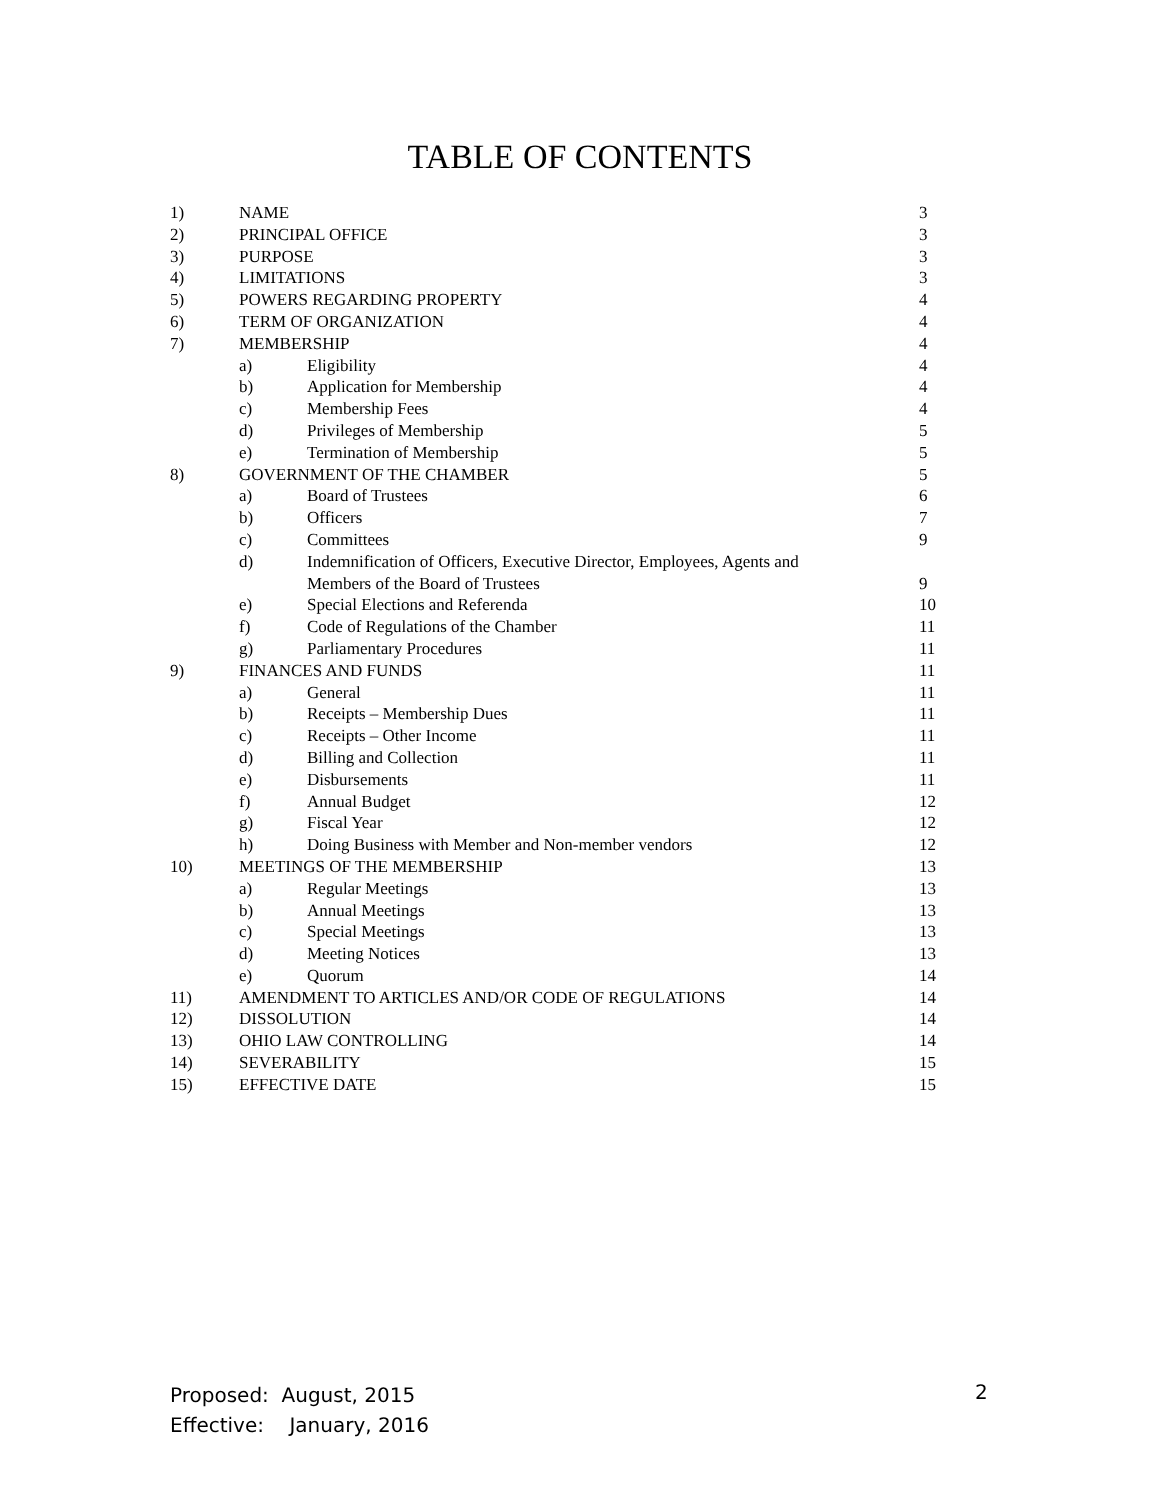TABLE OF CONTENTS
| 1) | NAME | | 3 |
| 2) | PRINCIPAL OFFICE | | 3 |
| 3) | PURPOSE | | 3 |
| 4) | LIMITATIONS | | 3 |
| 5) | POWERS REGARDING PROPERTY | | 4 |
| 6) | TERM OF ORGANIZATION | | 4 |
| 7) | MEMBERSHIP | | 4 |
| | a) | Eligibility | 4 |
| | b) | Application for Membership | 4 |
| | c) | Membership Fees | 4 |
| | d) | Privileges of Membership | 5 |
| | e) | Termination of Membership | 5 |
| 8) | GOVERNMENT OF THE CHAMBER | | 5 |
| | a) | Board of Trustees | 6 |
| | b) | Officers | 7 |
| | c) | Committees | 9 |
| | d) | Indemnification of Officers, Executive Director, Employees, Agents and Members of the Board of Trustees | 9 |
| | e) | Special Elections and Referenda | 10 |
| | f) | Code of Regulations of the Chamber | 11 |
| | g) | Parliamentary Procedures | 11 |
| 9) | FINANCES AND FUNDS | | 11 |
| | a) | General | 11 |
| | b) | Receipts – Membership Dues | 11 |
| | c) | Receipts – Other Income | 11 |
| | d) | Billing and Collection | 11 |
| | e) | Disbursements | 11 |
| | f) | Annual Budget | 12 |
| | g) | Fiscal Year | 12 |
| | h) | Doing Business with Member and Non-member vendors | 12 |
| 10) | MEETINGS OF THE MEMBERSHIP | | 13 |
| | a) | Regular Meetings | 13 |
| | b) | Annual Meetings | 13 |
| | c) | Special Meetings | 13 |
| | d) | Meeting Notices | 13 |
| | e) | Quorum | 14 |
| 11) | AMENDMENT TO ARTICLES AND/OR CODE OF REGULATIONS | | 14 |
| 12) | DISSOLUTION | | 14 |
| 13) | OHIO LAW CONTROLLING | | 14 |
| 14) | SEVERABILITY | | 15 |
| 15) | EFFECTIVE DATE | | 15 |
Proposed: August, 2015
Effective: January, 2016
2